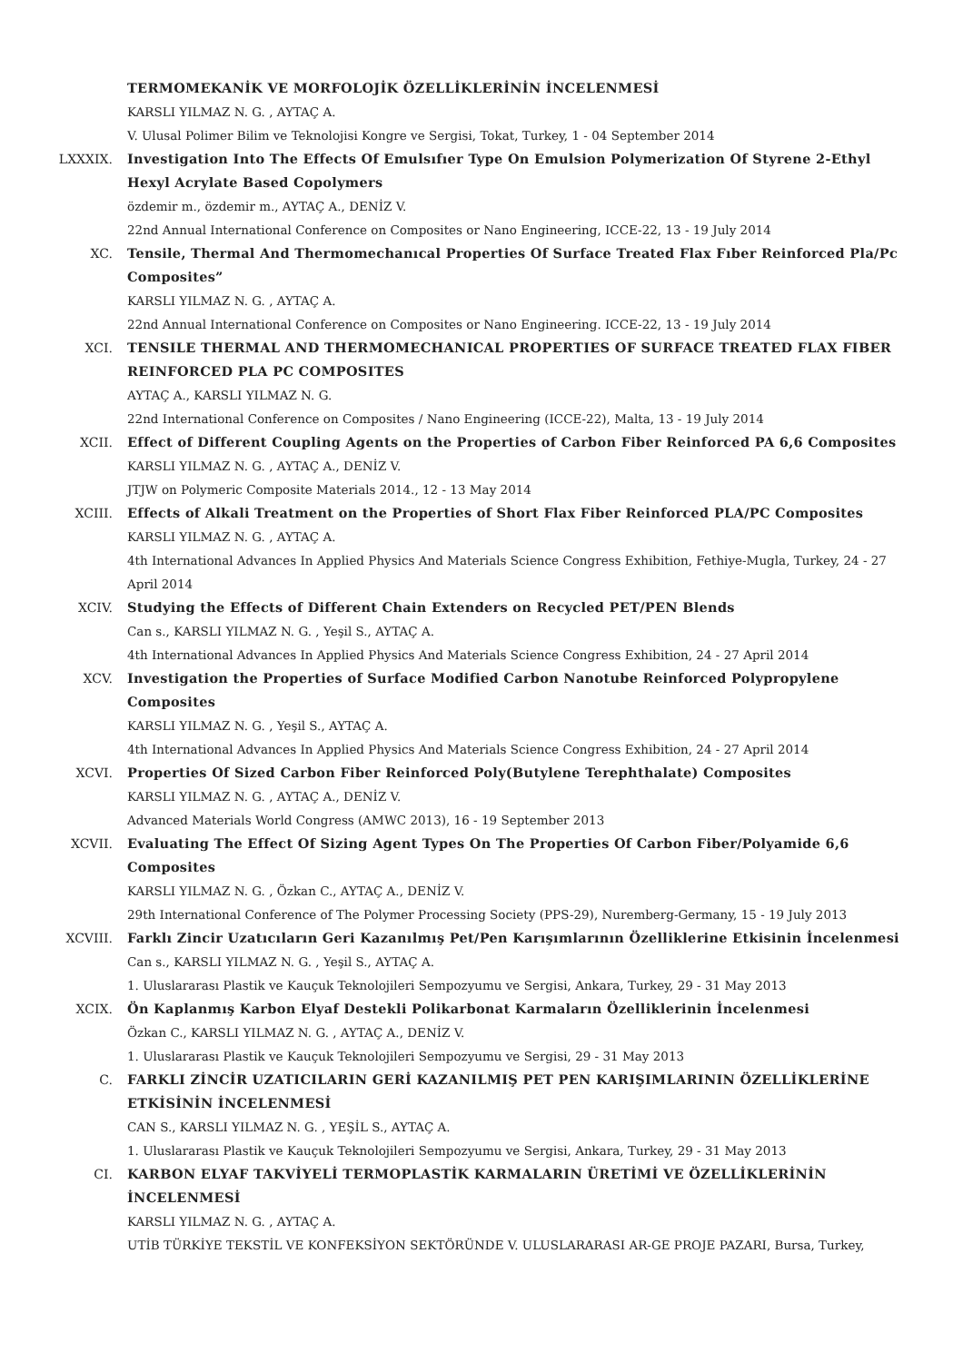TERMOMEKANİK VE MORFOLOJİK ÖZELLİKLERİNİN İNCELENMESİ
KARSLI YILMAZ N. G. , AYTAÇ A.
V. Ulusal Polimer Bilim ve Teknolojisi Kongre ve Sergisi, Tokat, Turkey, 1 - 04 September 2014
LXXXIX. Investigation Into The Effects Of Emulsıfıer Type On Emulsion Polymerization Of Styrene 2-Ethyl Hexyl Acrylate Based Copolymers
özdemir m., özdemir m., AYTAÇ A., DENİZ V.
22nd Annual International Conference on Composites or Nano Engineering, ICCE-22, 13 - 19 July 2014
XC. Tensile, Thermal And Thermomechanıcal Properties Of Surface Treated Flax Fıber Reinforced Pla/Pc Composites”
KARSLI YILMAZ N. G. , AYTAÇ A.
22nd Annual International Conference on Composites or Nano Engineering. ICCE-22, 13 - 19 July 2014
XCI. TENSILE THERMAL AND THERMOMECHANICAL PROPERTIES OF SURFACE TREATED FLAX FIBER REINFORCED PLA PC COMPOSITES
AYTAÇ A., KARSLI YILMAZ N. G.
22nd International Conference on Composites / Nano Engineering (ICCE-22), Malta, 13 - 19 July 2014
XCII. Effect of Different Coupling Agents on the Properties of Carbon Fiber Reinforced PA 6,6 Composites
KARSLI YILMAZ N. G. , AYTAÇ A., DENİZ V.
JTJW on Polymeric Composite Materials 2014., 12 - 13 May 2014
XCIII. Effects of Alkali Treatment on the Properties of Short Flax Fiber Reinforced PLA/PC Composites
KARSLI YILMAZ N. G. , AYTAÇ A.
4th International Advances In Applied Physics And Materials Science Congress Exhibition, Fethiye-Mugla, Turkey, 24 - 27 April 2014
XCIV. Studying the Effects of Different Chain Extenders on Recycled PET/PEN Blends
Can s., KARSLI YILMAZ N. G. , Yeşil S., AYTAÇ A.
4th International Advances In Applied Physics And Materials Science Congress Exhibition, 24 - 27 April 2014
XCV. Investigation the Properties of Surface Modified Carbon Nanotube Reinforced Polypropylene Composites
KARSLI YILMAZ N. G. , Yeşil S., AYTAÇ A.
4th International Advances In Applied Physics And Materials Science Congress Exhibition, 24 - 27 April 2014
XCVI. Properties Of Sized Carbon Fiber Reinforced Poly(Butylene Terephthalate) Composites
KARSLI YILMAZ N. G. , AYTAÇ A., DENİZ V.
Advanced Materials World Congress (AMWC 2013), 16 - 19 September 2013
XCVII. Evaluating The Effect Of Sizing Agent Types On The Properties Of Carbon Fiber/Polyamide 6,6 Composites
KARSLI YILMAZ N. G. , Özkan C., AYTAÇ A., DENİZ V.
29th International Conference of The Polymer Processing Society (PPS-29), Nuremberg-Germany, 15 - 19 July 2013
XCVIII. Farklı Zincir Uzatıcıların Geri Kazanılmış Pet/Pen Karışımlarının Özelliklerine Etkisinin İncelenmesi
Can s., KARSLI YILMAZ N. G. , Yeşil S., AYTAÇ A.
1. Uluslararası Plastik ve Kauçuk Teknolojileri Sempozyumu ve Sergisi, Ankara, Turkey, 29 - 31 May 2013
XCIX. Ön Kaplanmış Karbon Elyaf Destekli Polikarbonat Karmaların Özelliklerinin İncelenmesi
Özkan C., KARSLI YILMAZ N. G. , AYTAÇ A., DENİZ V.
1. Uluslararası Plastik ve Kauçuk Teknolojileri Sempozyumu ve Sergisi, 29 - 31 May 2013
C. FARKLI ZİNCİR UZATICILARIN GERİ KAZANILMIŞ PET PEN KARIŞIMLARININ ÖZELLİKLERİNE ETKİSİNİN İNCELENMESİ
CAN S., KARSLI YILMAZ N. G. , YEŞİL S., AYTAÇ A.
1. Uluslararası Plastik ve Kauçuk Teknolojileri Sempozyumu ve Sergisi, Ankara, Turkey, 29 - 31 May 2013
CI. KARBON ELYAF TAKVİYELİ TERMOPLASTİK KARMALARIN ÜRETİMİ VE ÖZELLİKLERİNİN İNCELENMESİ
KARSLI YILMAZ N. G. , AYTAÇ A.
UTİB TÜRKİYE TEKSTİL VE KONFEKSİYON SEKTÖRÜNDE V. ULUSLARARASI AR-GE PROJE PAZARI, Bursa, Turkey,